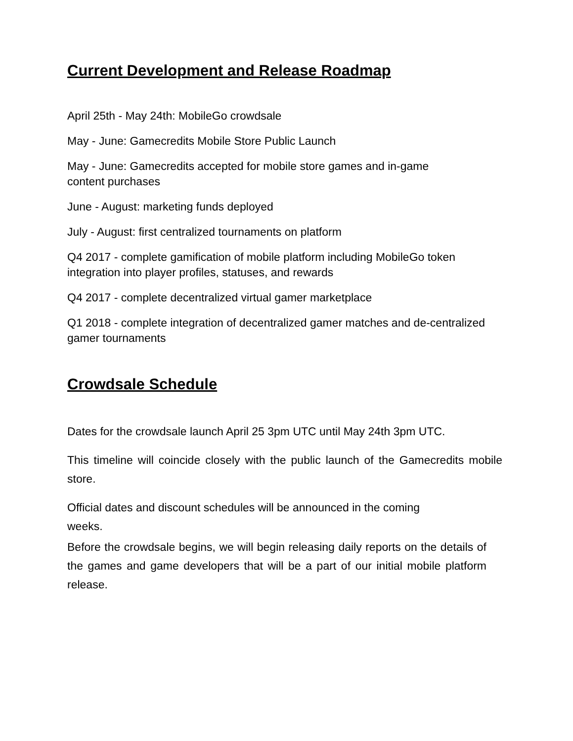Current Development and Release Roadmap
April 25th - May 24th: MobileGo crowdsale
May - June: Gamecredits Mobile Store Public Launch
May - June: Gamecredits accepted for mobile store games and in-game content purchases
June - August: marketing funds deployed
July - August: first centralized tournaments on platform
Q4 2017 - complete gamification of mobile platform including MobileGo token integration into player profiles, statuses, and rewards
Q4 2017 - complete decentralized virtual gamer marketplace
Q1 2018 - complete integration of decentralized gamer matches and de-centralized gamer tournaments
Crowdsale Schedule
Dates for the crowdsale launch April 25 3pm UTC until May 24th 3pm UTC.
This timeline will coincide closely with the public launch of the Gamecredits mobile store.
Official dates and discount schedules will be announced in the coming weeks.
Before the crowdsale begins, we will begin releasing daily reports on the details of the games and game developers that will be a part of our initial mobile platform release.